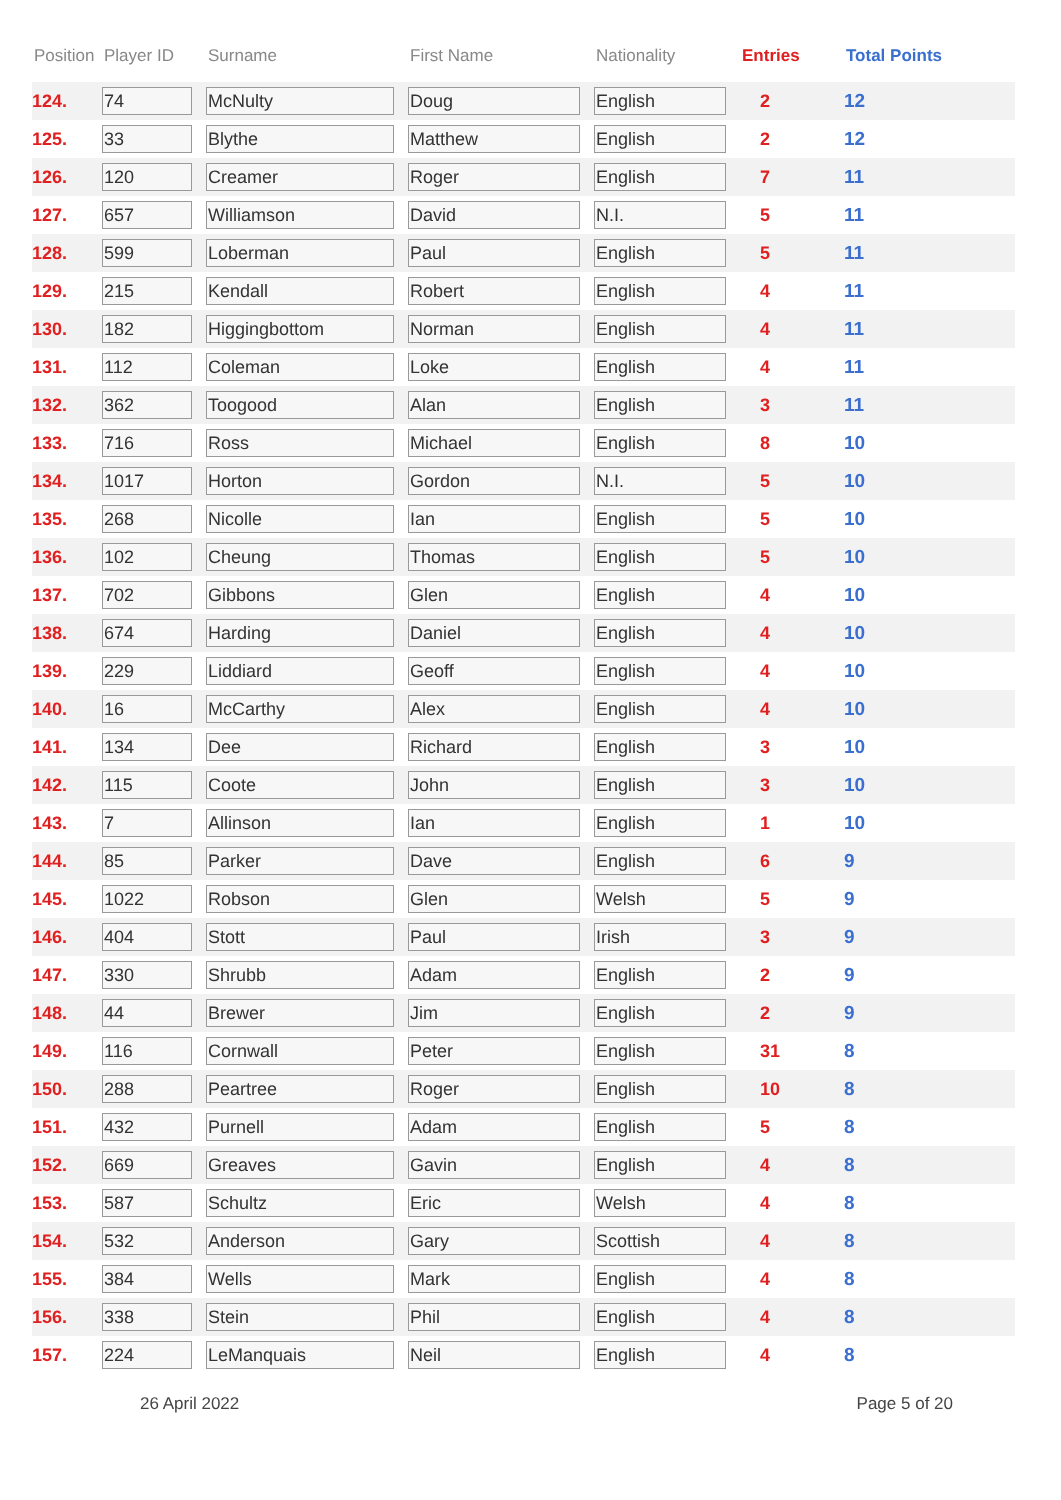| Position | Player ID | Surname | First Name | Nationality | Entries | Total Points |
| --- | --- | --- | --- | --- | --- | --- |
| 124. | 74 | McNulty | Doug | English | 2 | 12 |
| 125. | 33 | Blythe | Matthew | English | 2 | 12 |
| 126. | 120 | Creamer | Roger | English | 7 | 11 |
| 127. | 657 | Williamson | David | N.I. | 5 | 11 |
| 128. | 599 | Loberman | Paul | English | 5 | 11 |
| 129. | 215 | Kendall | Robert | English | 4 | 11 |
| 130. | 182 | Higgingbottom | Norman | English | 4 | 11 |
| 131. | 112 | Coleman | Loke | English | 4 | 11 |
| 132. | 362 | Toogood | Alan | English | 3 | 11 |
| 133. | 716 | Ross | Michael | English | 8 | 10 |
| 134. | 1017 | Horton | Gordon | N.I. | 5 | 10 |
| 135. | 268 | Nicolle | Ian | English | 5 | 10 |
| 136. | 102 | Cheung | Thomas | English | 5 | 10 |
| 137. | 702 | Gibbons | Glen | English | 4 | 10 |
| 138. | 674 | Harding | Daniel | English | 4 | 10 |
| 139. | 229 | Liddiard | Geoff | English | 4 | 10 |
| 140. | 16 | McCarthy | Alex | English | 4 | 10 |
| 141. | 134 | Dee | Richard | English | 3 | 10 |
| 142. | 115 | Coote | John | English | 3 | 10 |
| 143. | 7 | Allinson | Ian | English | 1 | 10 |
| 144. | 85 | Parker | Dave | English | 6 | 9 |
| 145. | 1022 | Robson | Glen | Welsh | 5 | 9 |
| 146. | 404 | Stott | Paul | Irish | 3 | 9 |
| 147. | 330 | Shrubb | Adam | English | 2 | 9 |
| 148. | 44 | Brewer | Jim | English | 2 | 9 |
| 149. | 116 | Cornwall | Peter | English | 31 | 8 |
| 150. | 288 | Peartree | Roger | English | 10 | 8 |
| 151. | 432 | Purnell | Adam | English | 5 | 8 |
| 152. | 669 | Greaves | Gavin | English | 4 | 8 |
| 153. | 587 | Schultz | Eric | Welsh | 4 | 8 |
| 154. | 532 | Anderson | Gary | Scottish | 4 | 8 |
| 155. | 384 | Wells | Mark | English | 4 | 8 |
| 156. | 338 | Stein | Phil | English | 4 | 8 |
| 157. | 224 | LeManquais | Neil | English | 4 | 8 |
26 April 2022 Page 5 of 20